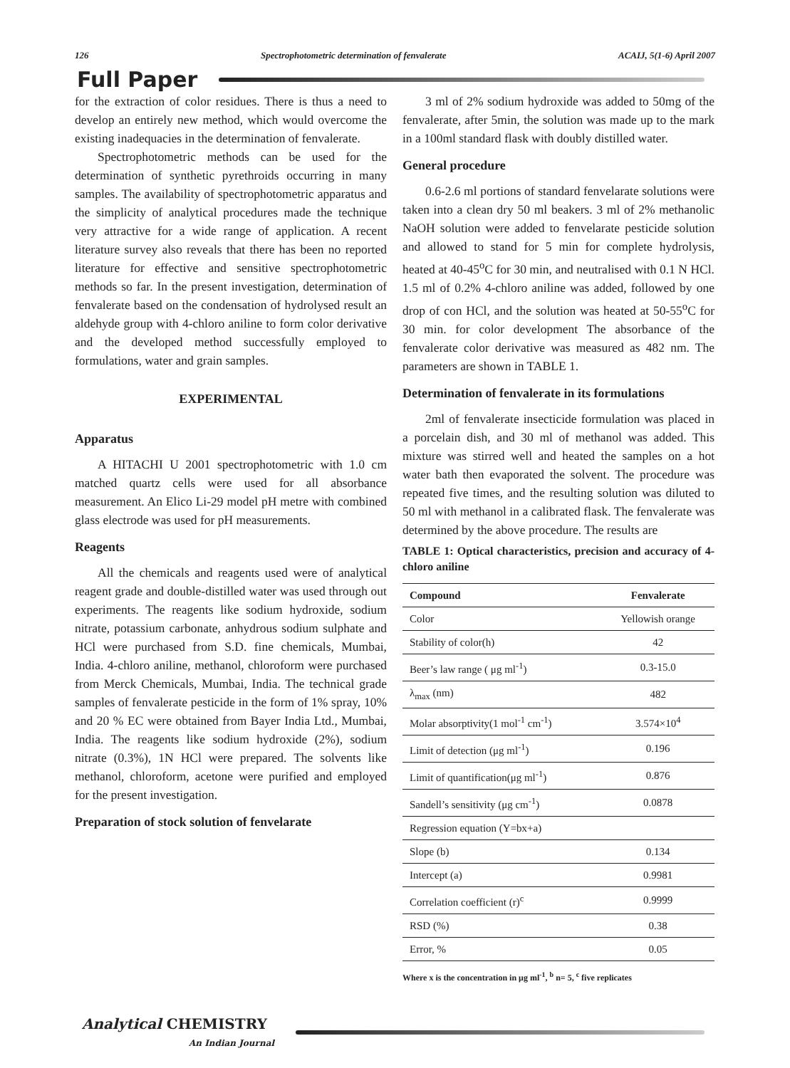126 Spectrophotometric determination of fenvalerate ACAIJ, 5(1-6) April 2007
Full Paper
for the extraction of color residues. There is thus a need to develop an entirely new method, which would overcome the existing inadequacies in the determination of fenvalerate.
Spectrophotometric methods can be used for the determination of synthetic pyrethroids occurring in many samples. The availability of spectrophotometric apparatus and the simplicity of analytical procedures made the technique very attractive for a wide range of application. A recent literature survey also reveals that there has been no reported literature for effective and sensitive spectrophotometric methods so far. In the present investigation, determination of fenvalerate based on the condensation of hydrolysed result an aldehyde group with 4-chloro aniline to form color derivative and the developed method successfully employed to formulations, water and grain samples.
EXPERIMENTAL
Apparatus
A HITACHI U 2001 spectrophotometric with 1.0 cm matched quartz cells were used for all absorbance measurement. An Elico Li-29 model pH metre with combined glass electrode was used for pH measurements.
Reagents
All the chemicals and reagents used were of analytical reagent grade and double-distilled water was used through out experiments. The reagents like sodium hydroxide, sodium nitrate, potassium carbonate, anhydrous sodium sulphate and HCl were purchased from S.D. fine chemicals, Mumbai, India. 4-chloro aniline, methanol, chloroform were purchased from Merck Chemicals, Mumbai, India. The technical grade samples of fenvalerate pesticide in the form of 1% spray, 10% and 20 % EC were obtained from Bayer India Ltd., Mumbai, India. The reagents like sodium hydroxide (2%), sodium nitrate (0.3%), 1N HCl were prepared. The solvents like methanol, chloroform, acetone were purified and employed for the present investigation.
Preparation of stock solution of fenvelarate
3 ml of 2% sodium hydroxide was added to 50mg of the fenvalerate, after 5min, the solution was made up to the mark in a 100ml standard flask with doubly distilled water.
General procedure
0.6-2.6 ml portions of standard fenvelarate solutions were taken into a clean dry 50 ml beakers. 3 ml of 2% methanolic NaOH solution were added to fenvelarate pesticide solution and allowed to stand for 5 min for complete hydrolysis, heated at 40-45<sup>o</sup>C for 30 min, and neutralised with 0.1 N HCl. 1.5 ml of 0.2% 4-chloro aniline was added, followed by one drop of con HCl, and the solution was heated at 50-55<sup>o</sup>C for 30 min. for color development The absorbance of the fenvalerate color derivative was measured as 482 nm. The parameters are shown in TABLE 1.
Determination of fenvalerate in its formulations
2ml of fenvalerate insecticide formulation was placed in a porcelain dish, and 30 ml of methanol was added. This mixture was stirred well and heated the samples on a hot water bath then evaporated the solvent. The procedure was repeated five times, and the resulting solution was diluted to 50 ml with methanol in a calibrated flask. The fenvalerate was determined by the above procedure. The results are
TABLE 1: Optical characteristics, precision and accuracy of 4-chloro aniline
| Compound | Fenvalerate |
| --- | --- |
| Color | Yellowish orange |
| Stability of color(h) | 42 |
| Beer’s law range ( μg ml<sup>-1</sup>) | 0.3-15.0 |
| λ<sub>max</sub> (nm) | 482 |
| Molar absorptivity(1 mol<sup>-1</sup> cm<sup>-1</sup>) | 3.574×10<sup>4</sup> |
| Limit of detection (μg ml<sup>-1</sup>) | 0.196 |
| Limit of quantification(μg ml<sup>-1</sup>) | 0.876 |
| Sandell’s sensitivity (μg cm<sup>-1</sup>) | 0.0878 |
| Regression equation (Y=bx+a) | |
| Slope (b) | 0.134 |
| Intercept (a) | 0.9981 |
| Correlation coefficient (r)<sup>c</sup> | 0.9999 |
| RSD (%) | 0.38 |
| Error, % | 0.05 |
Where x is the concentration in μg ml<sup>-1</sup>, <sup>b</sup> n= 5, <sup>c</sup> five replicates
Analytical CHEMISTRY
An Indian Journal